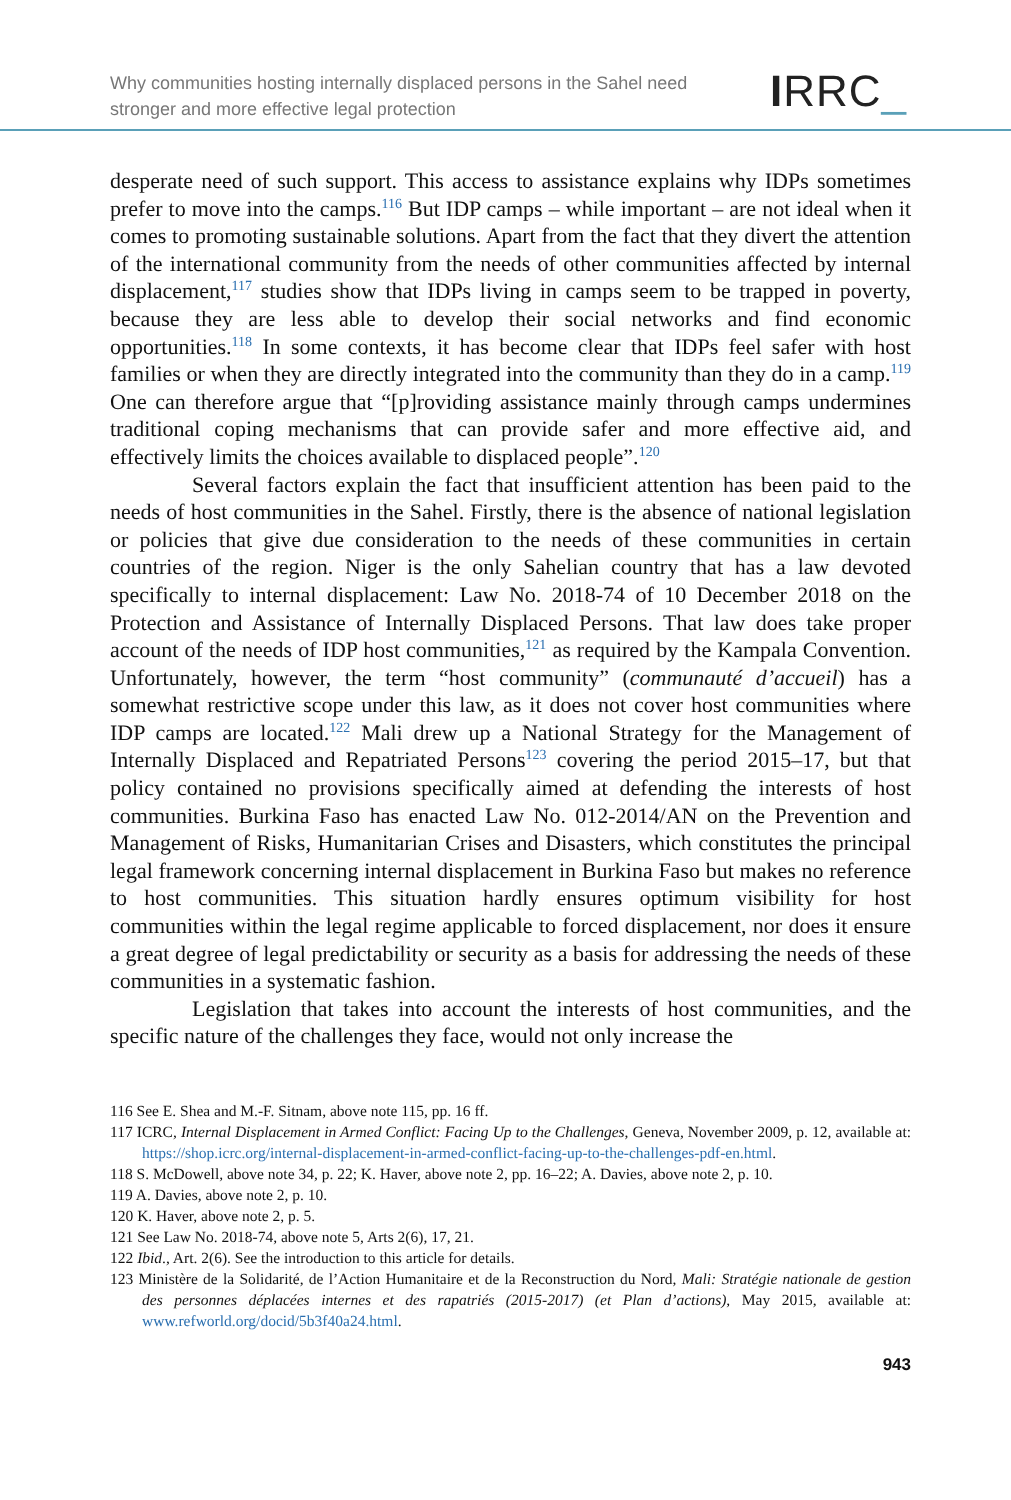Why communities hosting internally displaced persons in the Sahel need
stronger and more effective legal protection
IRRC_
desperate need of such support. This access to assistance explains why IDPs sometimes prefer to move into the camps.<sup>116</sup> But IDP camps – while important – are not ideal when it comes to promoting sustainable solutions. Apart from the fact that they divert the attention of the international community from the needs of other communities affected by internal displacement,<sup>117</sup> studies show that IDPs living in camps seem to be trapped in poverty, because they are less able to develop their social networks and find economic opportunities.<sup>118</sup> In some contexts, it has become clear that IDPs feel safer with host families or when they are directly integrated into the community than they do in a camp.<sup>119</sup> One can therefore argue that “[p]roviding assistance mainly through camps undermines traditional coping mechanisms that can provide safer and more effective aid, and effectively limits the choices available to displaced people”.<sup>120</sup>
Several factors explain the fact that insufficient attention has been paid to the needs of host communities in the Sahel. Firstly, there is the absence of national legislation or policies that give due consideration to the needs of these communities in certain countries of the region. Niger is the only Sahelian country that has a law devoted specifically to internal displacement: Law No. 2018-74 of 10 December 2018 on the Protection and Assistance of Internally Displaced Persons. That law does take proper account of the needs of IDP host communities,<sup>121</sup> as required by the Kampala Convention. Unfortunately, however, the term “host community” (communauté d’accueil) has a somewhat restrictive scope under this law, as it does not cover host communities where IDP camps are located.<sup>122</sup> Mali drew up a National Strategy for the Management of Internally Displaced and Repatriated Persons<sup>123</sup> covering the period 2015–17, but that policy contained no provisions specifically aimed at defending the interests of host communities. Burkina Faso has enacted Law No. 012-2014/AN on the Prevention and Management of Risks, Humanitarian Crises and Disasters, which constitutes the principal legal framework concerning internal displacement in Burkina Faso but makes no reference to host communities. This situation hardly ensures optimum visibility for host communities within the legal regime applicable to forced displacement, nor does it ensure a great degree of legal predictability or security as a basis for addressing the needs of these communities in a systematic fashion.
Legislation that takes into account the interests of host communities, and the specific nature of the challenges they face, would not only increase the
116 See E. Shea and M.-F. Sitnam, above note 115, pp. 16 ff.
117 ICRC, Internal Displacement in Armed Conflict: Facing Up to the Challenges, Geneva, November 2009, p. 12, available at: https://shop.icrc.org/internal-displacement-in-armed-conflict-facing-up-to-the-challenges-pdf-en.html.
118 S. McDowell, above note 34, p. 22; K. Haver, above note 2, pp. 16–22; A. Davies, above note 2, p. 10.
119 A. Davies, above note 2, p. 10.
120 K. Haver, above note 2, p. 5.
121 See Law No. 2018-74, above note 5, Arts 2(6), 17, 21.
122 Ibid., Art. 2(6). See the introduction to this article for details.
123 Ministère de la Solidarité, de l’Action Humanitaire et de la Reconstruction du Nord, Mali: Stratégie nationale de gestion des personnes déplacées internes et des rapatriés (2015-2017) (et Plan d’actions), May 2015, available at: www.refworld.org/docid/5b3f40a24.html.
943